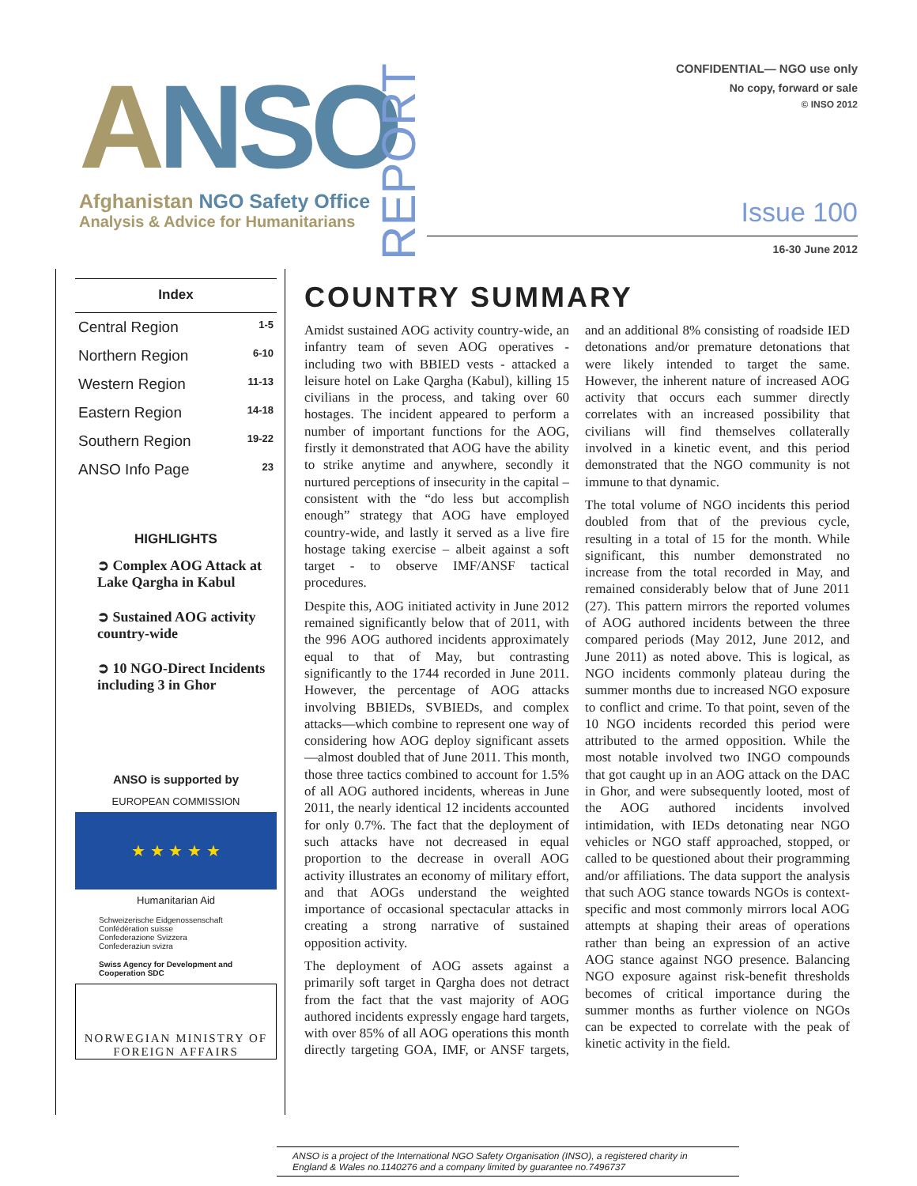ANSO
Afghanistan NGO Safety Office
Analysis & Advice for Humanitarians
REPORT
CONFIDENTIAL— NGO use only
No copy, forward or sale
© INSO 2012
Issue 100
16-30 June 2012
Index
| Central Region | 1-5 |
| Northern Region | 6-10 |
| Western Region | 11-13 |
| Eastern Region | 14-18 |
| Southern Region | 19-22 |
| ANSO Info Page | 23 |
HIGHLIGHTS
➲ Complex AOG Attack at Lake Qargha in Kabul
➲ Sustained AOG activity country-wide
➲ 10 NGO-Direct Incidents including 3 in Ghor
ANSO is supported by
EUROPEAN COMMISSION
★ ★ ★ ★ ★
Humanitarian Aid
Schweizerische Eidgenossenschaft
Confédération suisse
Confederazione Svizzera
Confederaziun svizra
Swiss Agency for Development and Cooperation SDC
NORWEGIAN MINISTRY OF FOREIGN AFFAIRS
COUNTRY SUMMARY
Amidst sustained AOG activity country-wide, an infantry team of seven AOG operatives - including two with BBIED vests - attacked a leisure hotel on Lake Qargha (Kabul), killing 15 civilians in the process, and taking over 60 hostages. The incident appeared to perform a number of important functions for the AOG, firstly it demonstrated that AOG have the ability to strike anytime and anywhere, secondly it nurtured perceptions of insecurity in the capital – consistent with the “do less but accomplish enough” strategy that AOG have employed country-wide, and lastly it served as a live fire hostage taking exercise – albeit against a soft target - to observe IMF/ANSF tactical procedures.
Despite this, AOG initiated activity in June 2012 remained significantly below that of 2011, with the 996 AOG authored incidents approximately equal to that of May, but contrasting significantly to the 1744 recorded in June 2011. However, the percentage of AOG attacks involving BBIEDs, SVBIEDs, and complex attacks—which combine to represent one way of considering how AOG deploy significant assets—almost doubled that of June 2011. This month, those three tactics combined to account for 1.5% of all AOG authored incidents, whereas in June 2011, the nearly identical 12 incidents accounted for only 0.7%. The fact that the deployment of such attacks have not decreased in equal proportion to the decrease in overall AOG activity illustrates an economy of military effort, and that AOGs understand the weighted importance of occasional spectacular attacks in creating a strong narrative of sustained opposition activity.
The deployment of AOG assets against a primarily soft target in Qargha does not detract from the fact that the vast majority of AOG authored incidents expressly engage hard targets, with over 85% of all AOG operations this month directly targeting GOA, IMF, or ANSF targets, and an additional 8% consisting of roadside IED detonations and/or premature detonations that were likely intended to target the same. However, the inherent nature of increased AOG activity that occurs each summer directly correlates with an increased possibility that civilians will find themselves collaterally involved in a kinetic event, and this period demonstrated that the NGO community is not immune to that dynamic.
The total volume of NGO incidents this period doubled from that of the previous cycle, resulting in a total of 15 for the month. While significant, this number demonstrated no increase from the total recorded in May, and remained considerably below that of June 2011 (27). This pattern mirrors the reported volumes of AOG authored incidents between the three compared periods (May 2012, June 2012, and June 2011) as noted above. This is logical, as NGO incidents commonly plateau during the summer months due to increased NGO exposure to conflict and crime. To that point, seven of the 10 NGO incidents recorded this period were attributed to the armed opposition. While the most notable involved two INGO compounds that got caught up in an AOG attack on the DAC in Ghor, and were subsequently looted, most of the AOG authored incidents involved intimidation, with IEDs detonating near NGO vehicles or NGO staff approached, stopped, or called to be questioned about their programming and/or affiliations. The data support the analysis that such AOG stance towards NGOs is context-specific and most commonly mirrors local AOG attempts at shaping their areas of operations rather than being an expression of an active AOG stance against NGO presence. Balancing NGO exposure against risk-benefit thresholds becomes of critical importance during the summer months as further violence on NGOs can be expected to correlate with the peak of kinetic activity in the field.
ANSO is a project of the International NGO Safety Organisation (INSO), a registered charity in England & Wales no.1140276 and a company limited by guarantee no.7496737